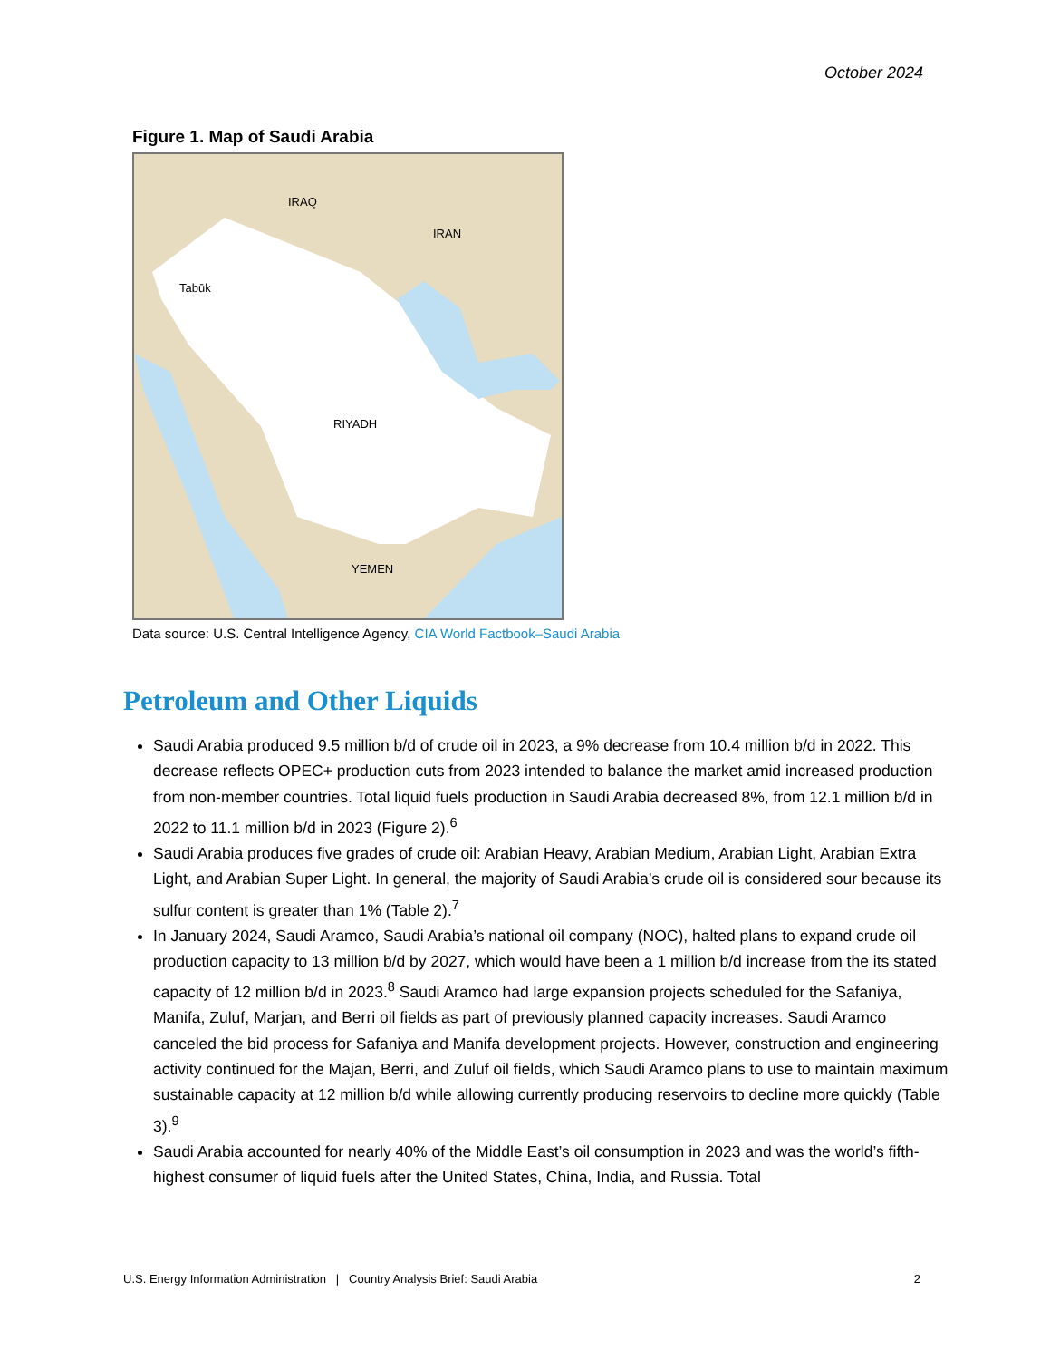October 2024
Figure 1. Map of Saudi Arabia
IRAQ
IRAN
Tabūk
RIYADH
YEMEN
Data source: U.S. Central Intelligence Agency, CIA World Factbook–Saudi Arabia
Petroleum and Other Liquids
Saudi Arabia produced 9.5 million b/d of crude oil in 2023, a 9% decrease from 10.4 million b/d in 2022. This decrease reflects OPEC+ production cuts from 2023 intended to balance the market amid increased production from non-member countries. Total liquid fuels production in Saudi Arabia decreased 8%, from 12.1 million b/d in 2022 to 11.1 million b/d in 2023 (Figure 2).<sup>6</sup>
Saudi Arabia produces five grades of crude oil: Arabian Heavy, Arabian Medium, Arabian Light, Arabian Extra Light, and Arabian Super Light. In general, the majority of Saudi Arabia’s crude oil is considered sour because its sulfur content is greater than 1% (Table 2).<sup>7</sup>
In January 2024, Saudi Aramco, Saudi Arabia’s national oil company (NOC), halted plans to expand crude oil production capacity to 13 million b/d by 2027, which would have been a 1 million b/d increase from the its stated capacity of 12 million b/d in 2023.<sup>8</sup> Saudi Aramco had large expansion projects scheduled for the Safaniya, Manifa, Zuluf, Marjan, and Berri oil fields as part of previously planned capacity increases. Saudi Aramco canceled the bid process for Safaniya and Manifa development projects. However, construction and engineering activity continued for the Majan, Berri, and Zuluf oil fields, which Saudi Aramco plans to use to maintain maximum sustainable capacity at 12 million b/d while allowing currently producing reservoirs to decline more quickly (Table 3).<sup>9</sup>
Saudi Arabia accounted for nearly 40% of the Middle East’s oil consumption in 2023 and was the world’s fifth-highest consumer of liquid fuels after the United States, China, India, and Russia. Total
U.S. Energy Information Administration | Country Analysis Brief: Saudi Arabia 2